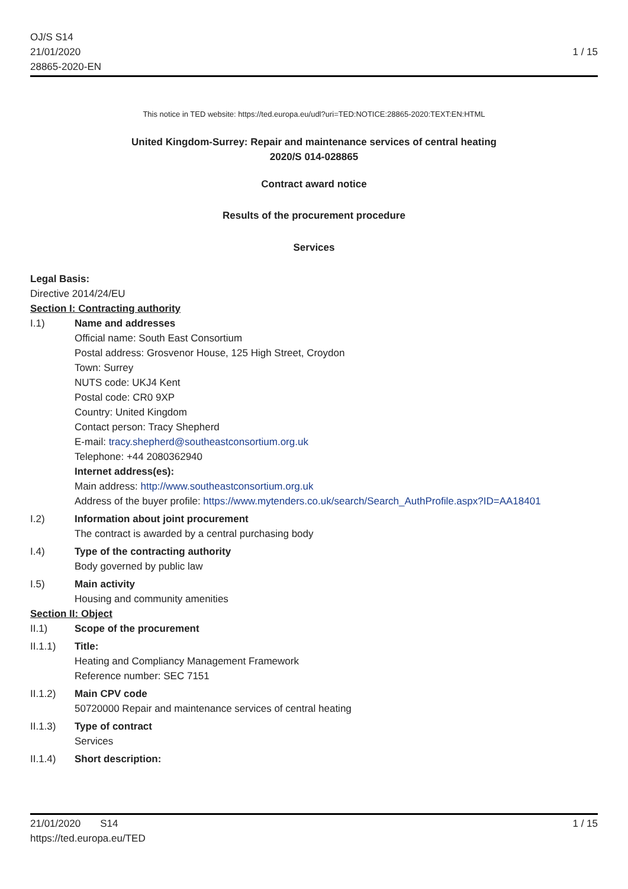OJ/S S14
21/01/2020
28865-2020-EN
1 / 15
This notice in TED website: https://ted.europa.eu/udl?uri=TED:NOTICE:28865-2020:TEXT:EN:HTML
United Kingdom-Surrey: Repair and maintenance services of central heating
2020/S 014-028865
Contract award notice
Results of the procurement procedure
Services
Legal Basis:
Directive 2014/24/EU
Section I: Contracting authority
I.1) Name and addresses
Official name: South East Consortium
Postal address: Grosvenor House, 125 High Street, Croydon
Town: Surrey
NUTS code: UKJ4 Kent
Postal code: CR0 9XP
Country: United Kingdom
Contact person: Tracy Shepherd
E-mail: tracy.shepherd@southeastconsortium.org.uk
Telephone: +44 2080362940
Internet address(es):
Main address: http://www.southeastconsortium.org.uk
Address of the buyer profile: https://www.mytenders.co.uk/search/Search_AuthProfile.aspx?ID=AA18401
I.2) Information about joint procurement
The contract is awarded by a central purchasing body
I.4) Type of the contracting authority
Body governed by public law
I.5) Main activity
Housing and community amenities
Section II: Object
II.1) Scope of the procurement
II.1.1) Title:
Heating and Compliancy Management Framework
Reference number: SEC 7151
II.1.2) Main CPV code
50720000 Repair and maintenance services of central heating
II.1.3) Type of contract
Services
II.1.4) Short description:
21/01/2020 S14
https://ted.europa.eu/TED
1 / 15